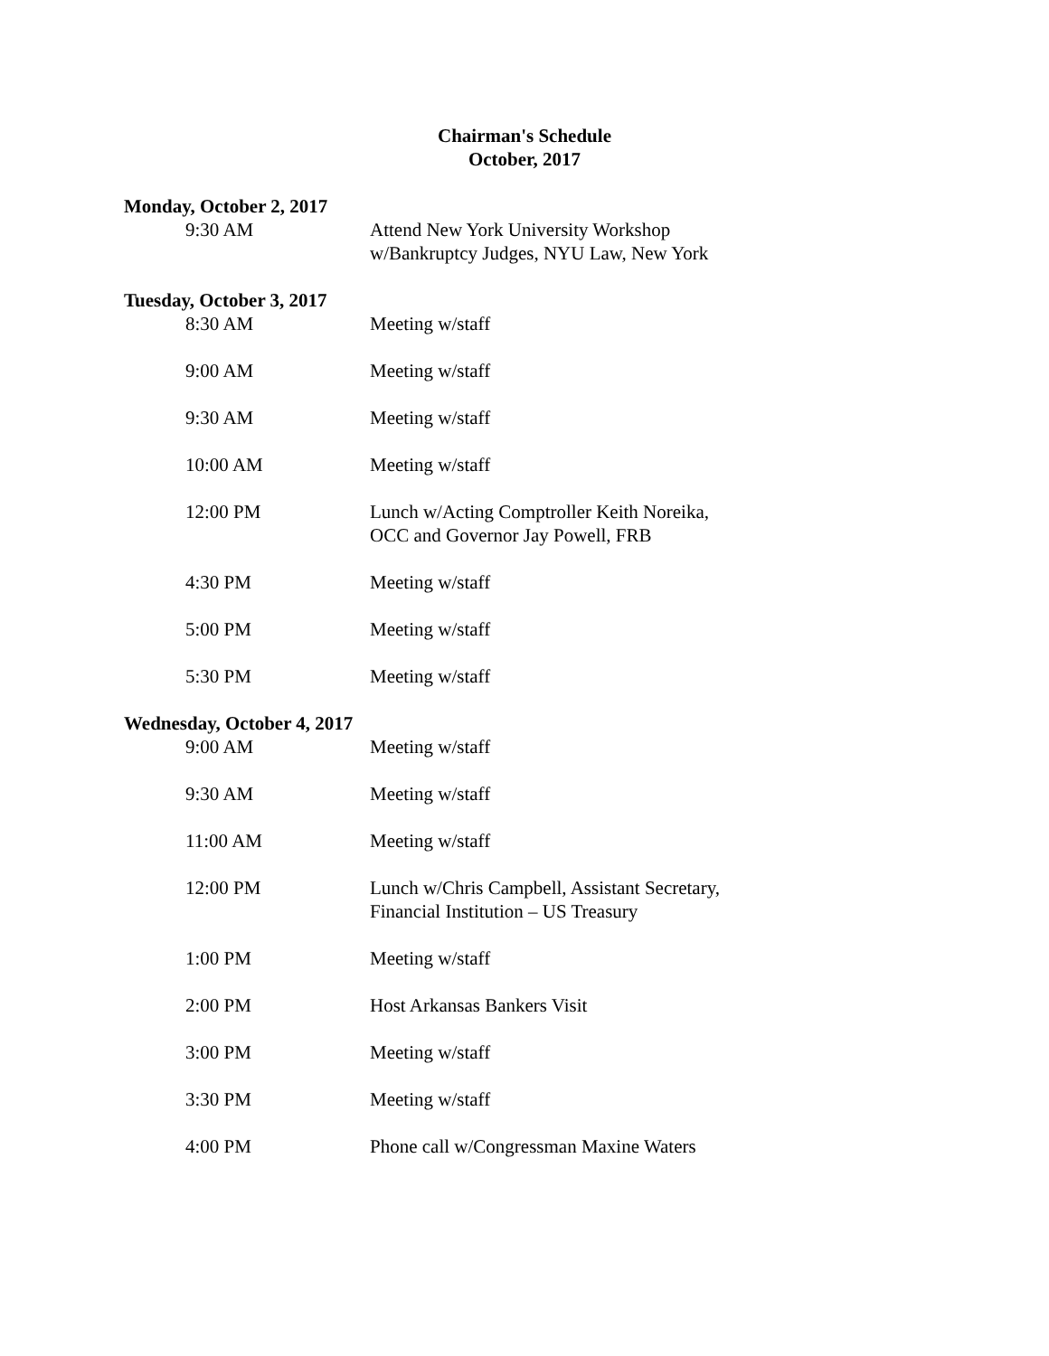Chairman's Schedule
October, 2017
Monday, October 2, 2017
9:30 AM Attend New York University Workshop w/Bankruptcy Judges, NYU Law, New York
Tuesday, October 3, 2017
8:30 AM Meeting w/staff
9:00 AM Meeting w/staff
9:30 AM Meeting w/staff
10:00 AM Meeting w/staff
12:00 PM Lunch w/Acting Comptroller Keith Noreika, OCC and Governor Jay Powell, FRB
4:30 PM Meeting w/staff
5:00 PM Meeting w/staff
5:30 PM Meeting w/staff
Wednesday, October 4, 2017
9:00 AM Meeting w/staff
9:30 AM Meeting w/staff
11:00 AM Meeting w/staff
12:00 PM Lunch w/Chris Campbell, Assistant Secretary, Financial Institution – US Treasury
1:00 PM Meeting w/staff
2:00 PM Host Arkansas Bankers Visit
3:00 PM Meeting w/staff
3:30 PM Meeting w/staff
4:00 PM Phone call w/Congressman Maxine Waters